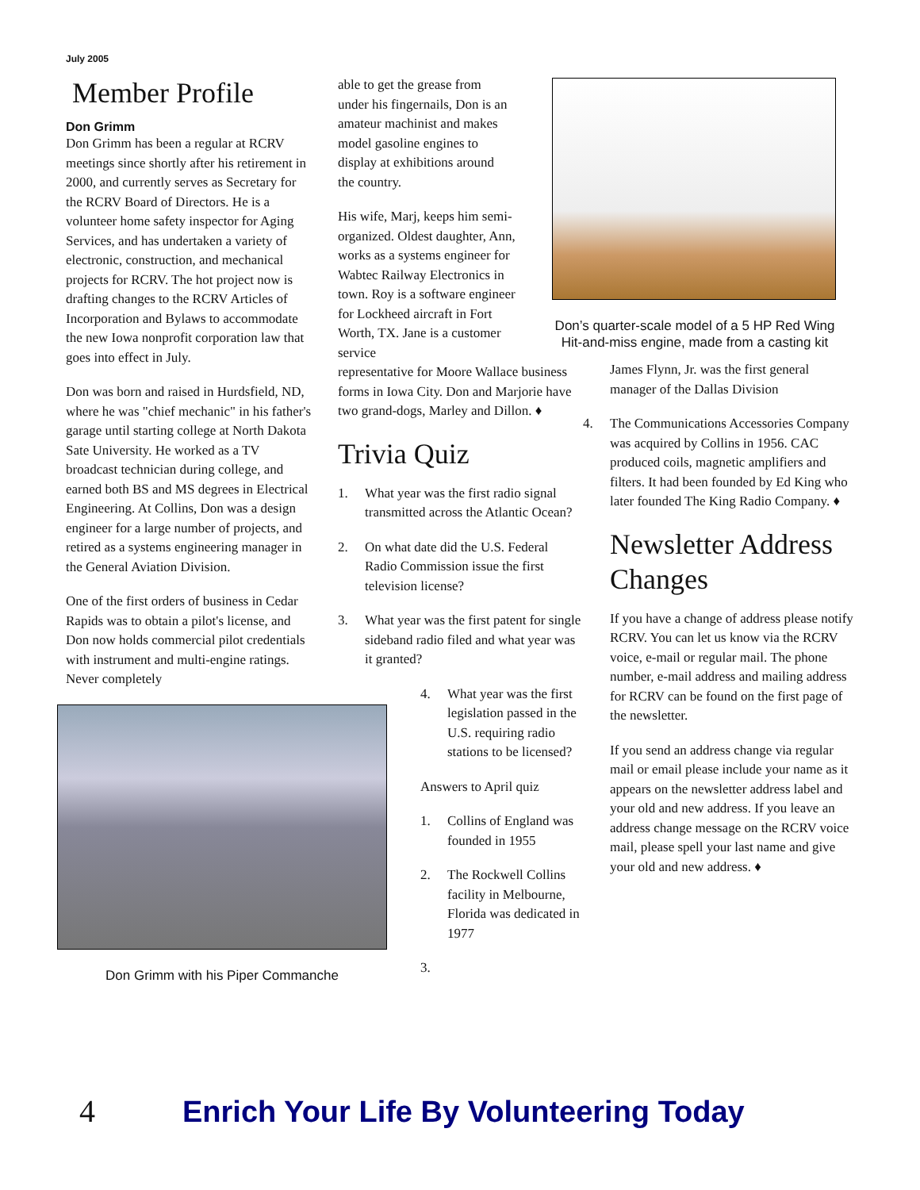July 2005
Member Profile
Don Grimm
Don Grimm has been a regular at RCRV meetings since shortly after his retirement in 2000, and currently serves as Secretary for the RCRV Board of Directors. He is a volunteer home safety inspector for Aging Services, and has undertaken a variety of electronic, construction, and mechanical projects for RCRV. The hot project now is drafting changes to the RCRV Articles of Incorporation and Bylaws to accommodate the new Iowa nonprofit corporation law that goes into effect in July.
Don was born and raised in Hurdsfield, ND, where he was "chief mechanic" in his father's garage until starting college at North Dakota Sate University. He worked as a TV broadcast technician during college, and earned both BS and MS degrees in Electrical Engineering. At Collins, Don was a design engineer for a large number of projects, and retired as a systems engineering manager in the General Aviation Division.
One of the first orders of business in Cedar Rapids was to obtain a pilot's license, and Don now holds commercial pilot credentials with instrument and multi-engine ratings. Never completely
Don Grimm with his Piper Commanche
able to get the grease from under his fingernails, Don is an amateur machinist and makes model gasoline engines to display at exhibitions around the country.
His wife, Marj, keeps him semi-organized. Oldest daughter, Ann, works as a systems engineer for Wabtec Railway Electronics in town. Roy is a software engineer for Lockheed aircraft in Fort Worth, TX. Jane is a customer service
representative for Moore Wallace business forms in Iowa City. Don and Marjorie have two grand-dogs, Marley and Dillon. ♦
Trivia Quiz
1. What year was the first radio signal transmitted across the Atlantic Ocean?
2. On what date did the U.S. Federal Radio Commission issue the first television license?
3. What year was the first patent for single sideband radio filed and what year was it granted?
4. What year was the first legislation passed in the U.S. requiring radio stations to be licensed?
Answers to April quiz
1. Collins of England was founded in 1955
2. The Rockwell Collins facility in Melbourne, Florida was dedicated in 1977
3.
Don’s quarter-scale model of a 5 HP Red Wing Hit-and-miss engine, made from a casting kit
James Flynn, Jr. was the first general manager of the Dallas Division
4. The Communications Accessories Company was acquired by Collins in 1956. CAC produced coils, magnetic amplifiers and filters. It had been founded by Ed King who later founded The King Radio Company. ♦
Newsletter Address Changes
If you have a change of address please notify RCRV. You can let us know via the RCRV voice, e-mail or regular mail. The phone number, e-mail address and mailing address for RCRV can be found on the first page of the newsletter.
If you send an address change via regular mail or email please include your name as it appears on the newsletter address label and your old and new address. If you leave an address change message on the RCRV voice mail, please spell your last name and give your old and new address. ♦
4 Enrich Your Life By Volunteering Today